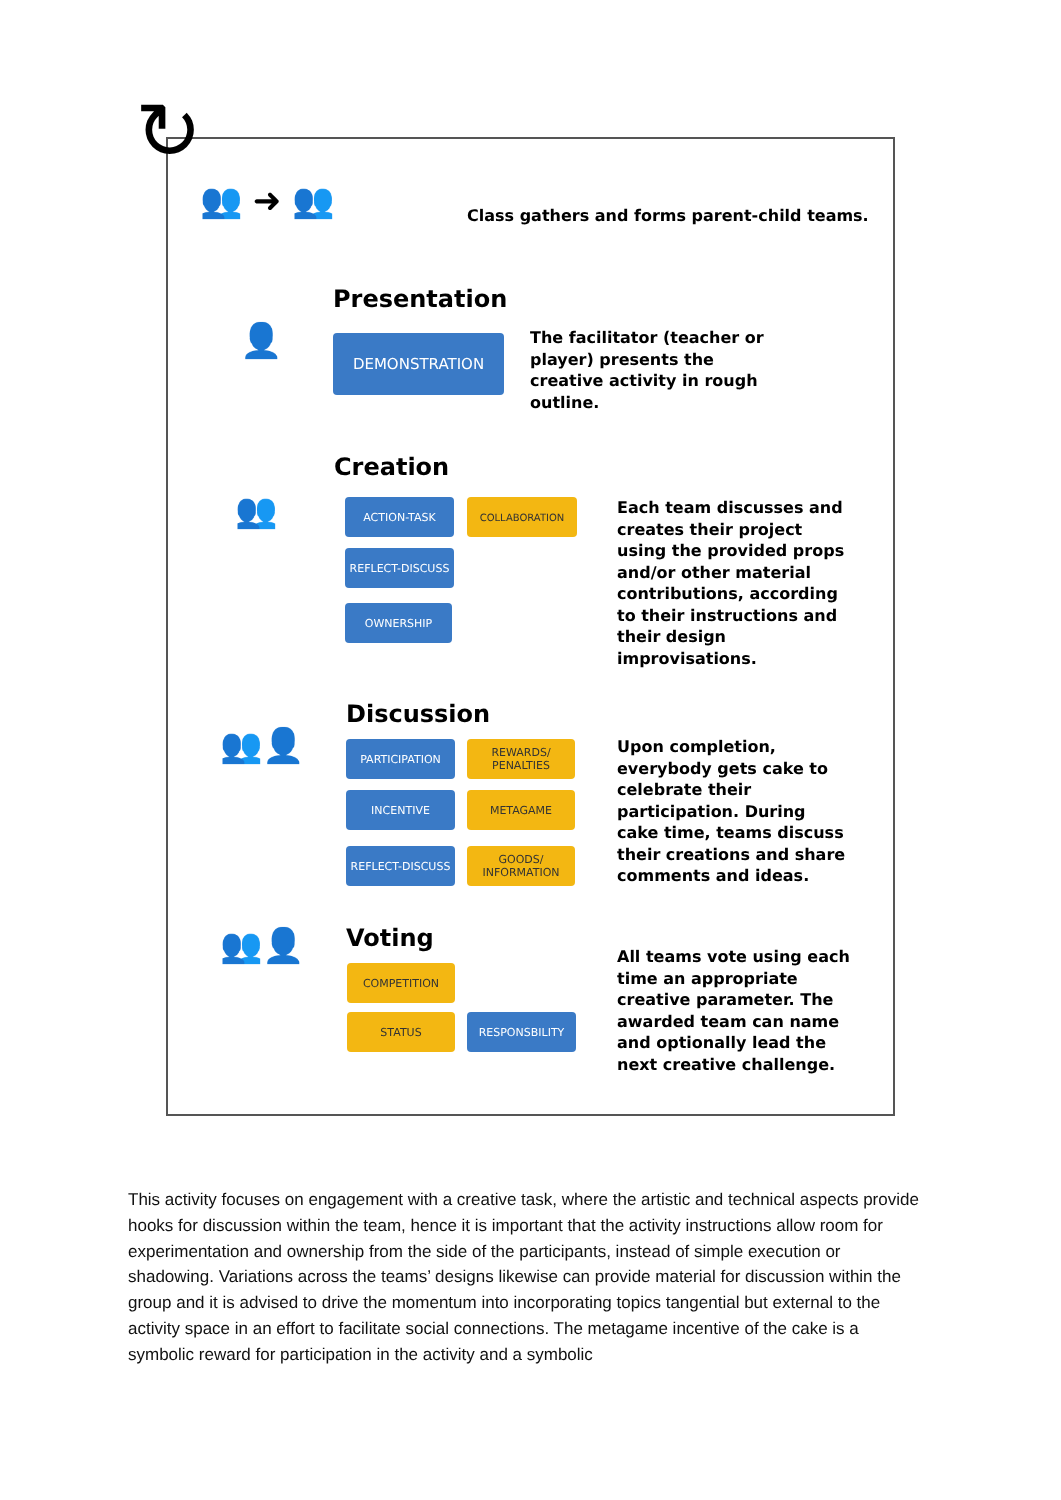↻
👥 ➜ 👥
Class gathers and forms parent-child teams.
Presentation
👤 DEMONSTRATION
The facilitator (teacher or player) presents the creative activity in rough outline.
Creation
👥 ACTION-TASK COLLABORATION
REFLECT-DISCUSS
OWNERSHIP
Each team discusses and creates their project using the provided props and/or other material contributions, according to their instructions and their design improvisations.
Discussion
👥👤 PARTICIPATION
REWARDS/ PENALTIES
INCENTIVE METAGAME
REFLECT-DISCUSS
GOODS/ INFORMATION
Upon completion, everybody gets cake to celebrate their participation. During cake time, teams discuss their creations and share comments and ideas.
Voting
👥👤
COMPETITION
STATUS RESPONSBILITY
All teams vote using each time an appropriate creative parameter. The awarded team can name and optionally lead the next creative challenge.
This activity focuses on engagement with a creative task, where the artistic and technical aspects provide hooks for discussion within the team, hence it is important that the activity instructions allow room for experimentation and ownership from the side of the participants, instead of simple execution or shadowing. Variations across the teams’ designs likewise can provide material for discussion within the group and it is advised to drive the momentum into incorporating topics tangential but external to the activity space in an effort to facilitate social connections. The metagame incentive of the cake is a symbolic reward for participation in the activity and a symbolic